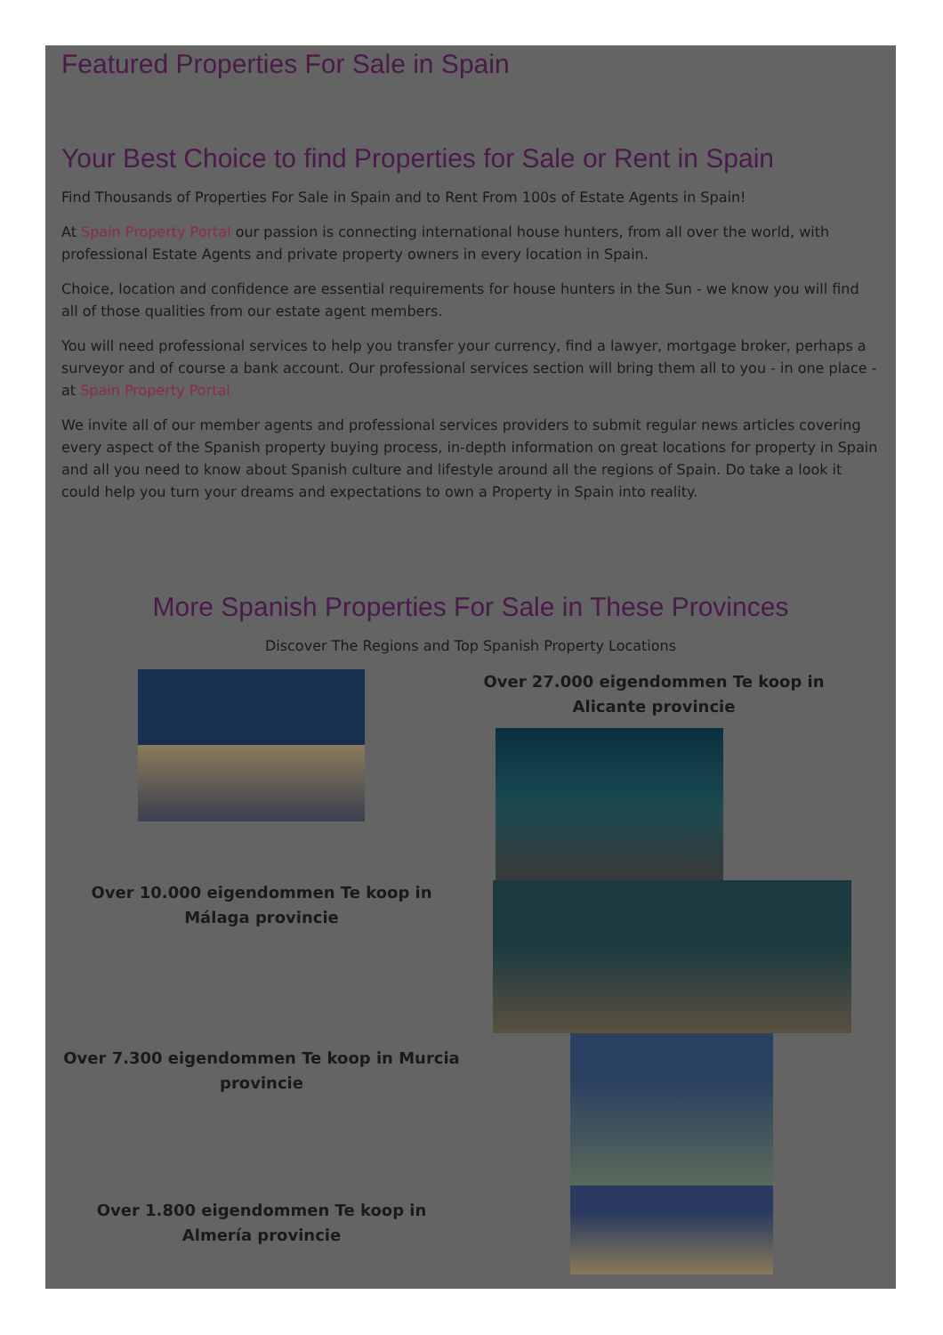Featured Properties For Sale in Spain
Your Best Choice to find Properties for Sale or Rent in Spain
Find Thousands of Properties For Sale in Spain and to Rent From 100s of Estate Agents in Spain!
At Spain Property Portal our passion is connecting international house hunters, from all over the world, with professional Estate Agents and private property owners in every location in Spain.
Choice, location and confidence are essential requirements for house hunters in the Sun - we know you will find all of those qualities from our estate agent members.
You will need professional services to help you transfer your currency, find a lawyer, mortgage broker, perhaps a surveyor and of course a bank account. Our professional services section will bring them all to you - in one place - at Spain Property Portal
We invite all of our member agents and professional services providers to submit regular news articles covering every aspect of the Spanish property buying process, in-depth information on great locations for property in Spain and all you need to know about Spanish culture and lifestyle around all the regions of Spain. Do take a look it could help you turn your dreams and expectations to own a Property in Spain into reality.
More Spanish Properties For Sale in These Provinces
Discover The Regions and Top Spanish Property Locations
Over 27.000 eigendommen Te koop in Alicante provincie
Over 10.000 eigendommen Te koop in Málaga provincie
Over 7.300 eigendommen Te koop in Murcia provincie
Over 1.800 eigendommen Te koop in Almería provincie